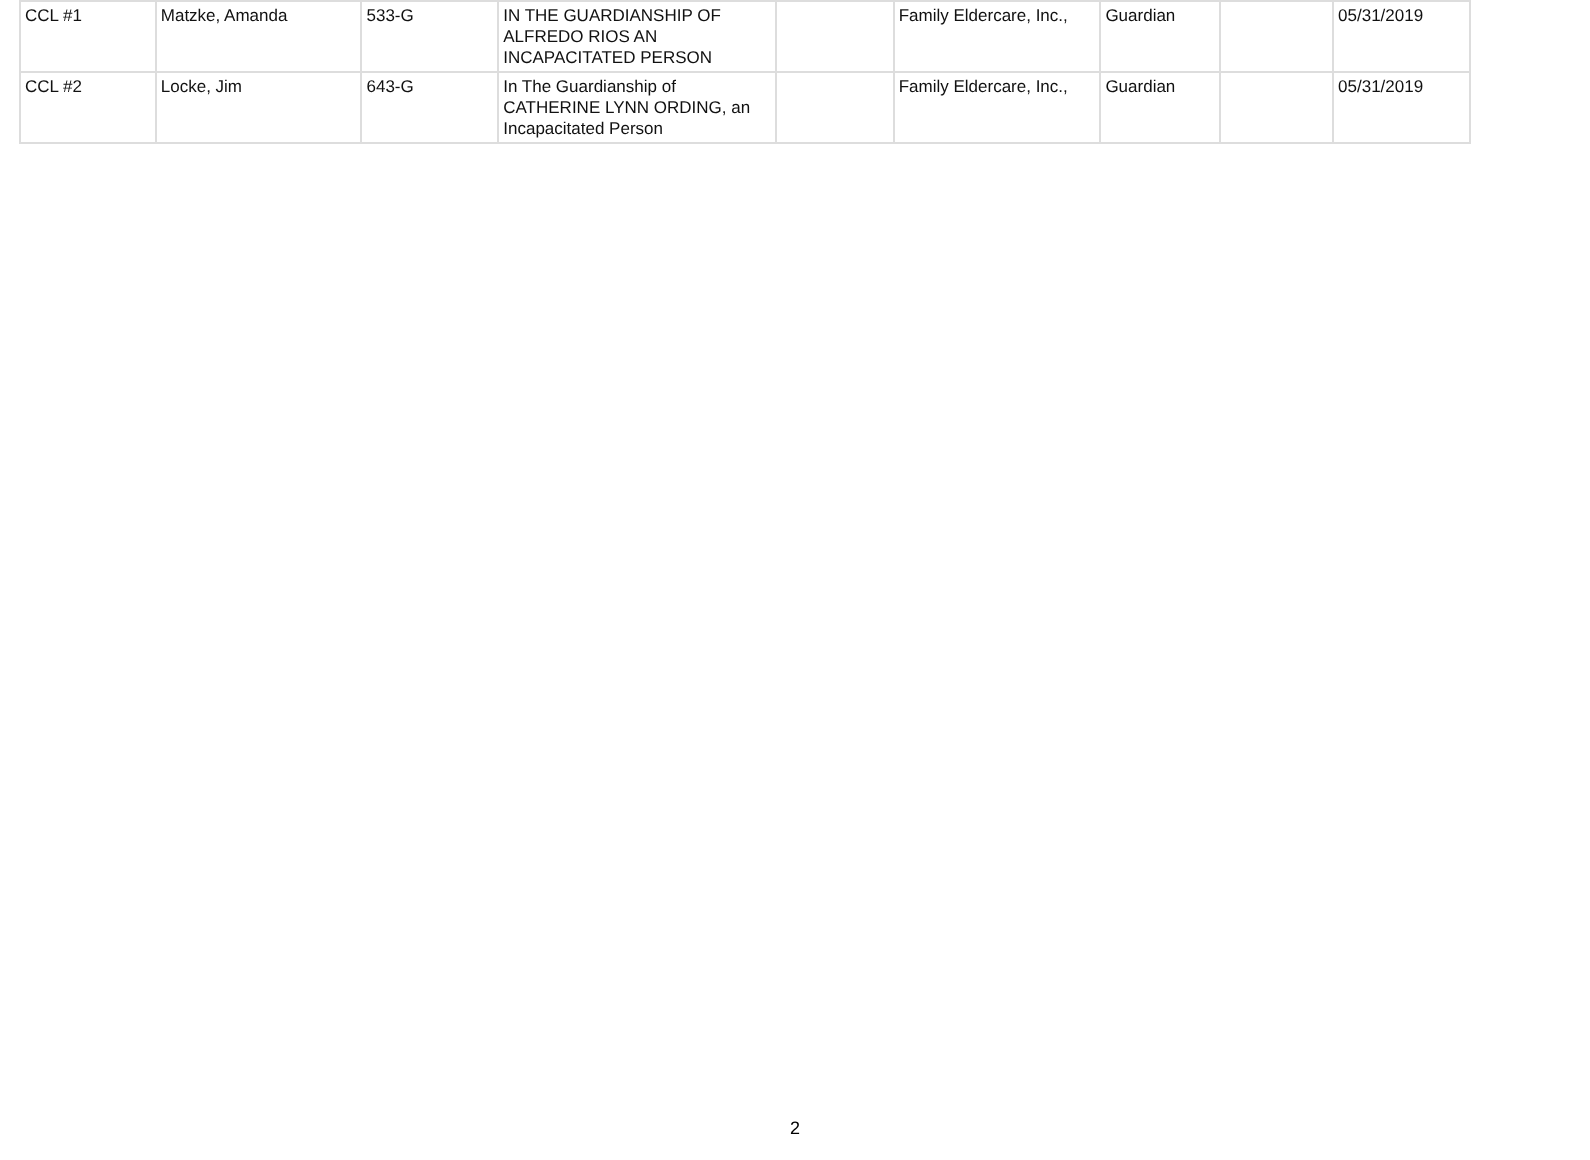| CCL #1 | Matzke, Amanda | 533-G | IN THE GUARDIANSHIP OF ALFREDO RIOS AN INCAPACITATED PERSON | | Family Eldercare, Inc., | Guardian | | 05/31/2019 |
| CCL #2 | Locke, Jim | 643-G | In The Guardianship of CATHERINE LYNN ORDING, an Incapacitated Person | | Family Eldercare, Inc., | Guardian | | 05/31/2019 |
2